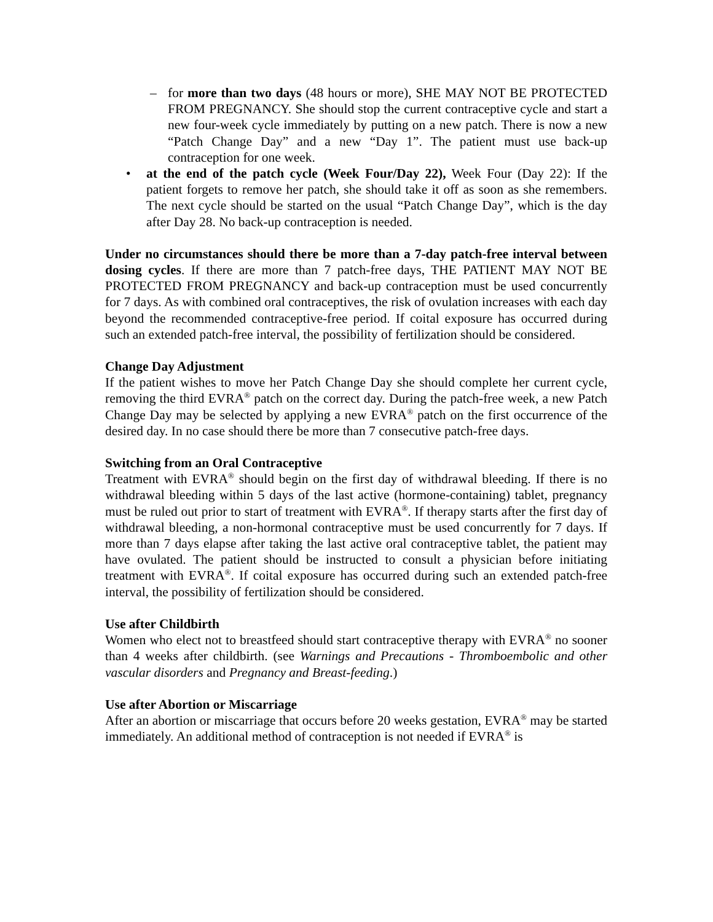– for more than two days (48 hours or more), SHE MAY NOT BE PROTECTED FROM PREGNANCY. She should stop the current contraceptive cycle and start a new four-week cycle immediately by putting on a new patch. There is now a new “Patch Change Day” and a new “Day 1”. The patient must use back-up contraception for one week.
• at the end of the patch cycle (Week Four/Day 22), Week Four (Day 22): If the patient forgets to remove her patch, she should take it off as soon as she remembers. The next cycle should be started on the usual “Patch Change Day”, which is the day after Day 28. No back-up contraception is needed.
Under no circumstances should there be more than a 7-day patch-free interval between dosing cycles. If there are more than 7 patch-free days, THE PATIENT MAY NOT BE PROTECTED FROM PREGNANCY and back-up contraception must be used concurrently for 7 days. As with combined oral contraceptives, the risk of ovulation increases with each day beyond the recommended contraceptive-free period. If coital exposure has occurred during such an extended patch-free interval, the possibility of fertilization should be considered.
Change Day Adjustment
If the patient wishes to move her Patch Change Day she should complete her current cycle, removing the third EVRA<sup>®</sup> patch on the correct day. During the patch-free week, a new Patch Change Day may be selected by applying a new EVRA<sup>®</sup> patch on the first occurrence of the desired day. In no case should there be more than 7 consecutive patch-free days.
Switching from an Oral Contraceptive
Treatment with EVRA<sup>®</sup> should begin on the first day of withdrawal bleeding. If there is no withdrawal bleeding within 5 days of the last active (hormone-containing) tablet, pregnancy must be ruled out prior to start of treatment with EVRA<sup>®</sup>. If therapy starts after the first day of withdrawal bleeding, a non-hormonal contraceptive must be used concurrently for 7 days. If more than 7 days elapse after taking the last active oral contraceptive tablet, the patient may have ovulated. The patient should be instructed to consult a physician before initiating treatment with EVRA<sup>®</sup>. If coital exposure has occurred during such an extended patch-free interval, the possibility of fertilization should be considered.
Use after Childbirth
Women who elect not to breastfeed should start contraceptive therapy with EVRA<sup>®</sup> no sooner than 4 weeks after childbirth. (see Warnings and Precautions - Thromboembolic and other vascular disorders and Pregnancy and Breast-feeding.)
Use after Abortion or Miscarriage
After an abortion or miscarriage that occurs before 20 weeks gestation, EVRA<sup>®</sup> may be started immediately. An additional method of contraception is not needed if EVRA<sup>®</sup> is